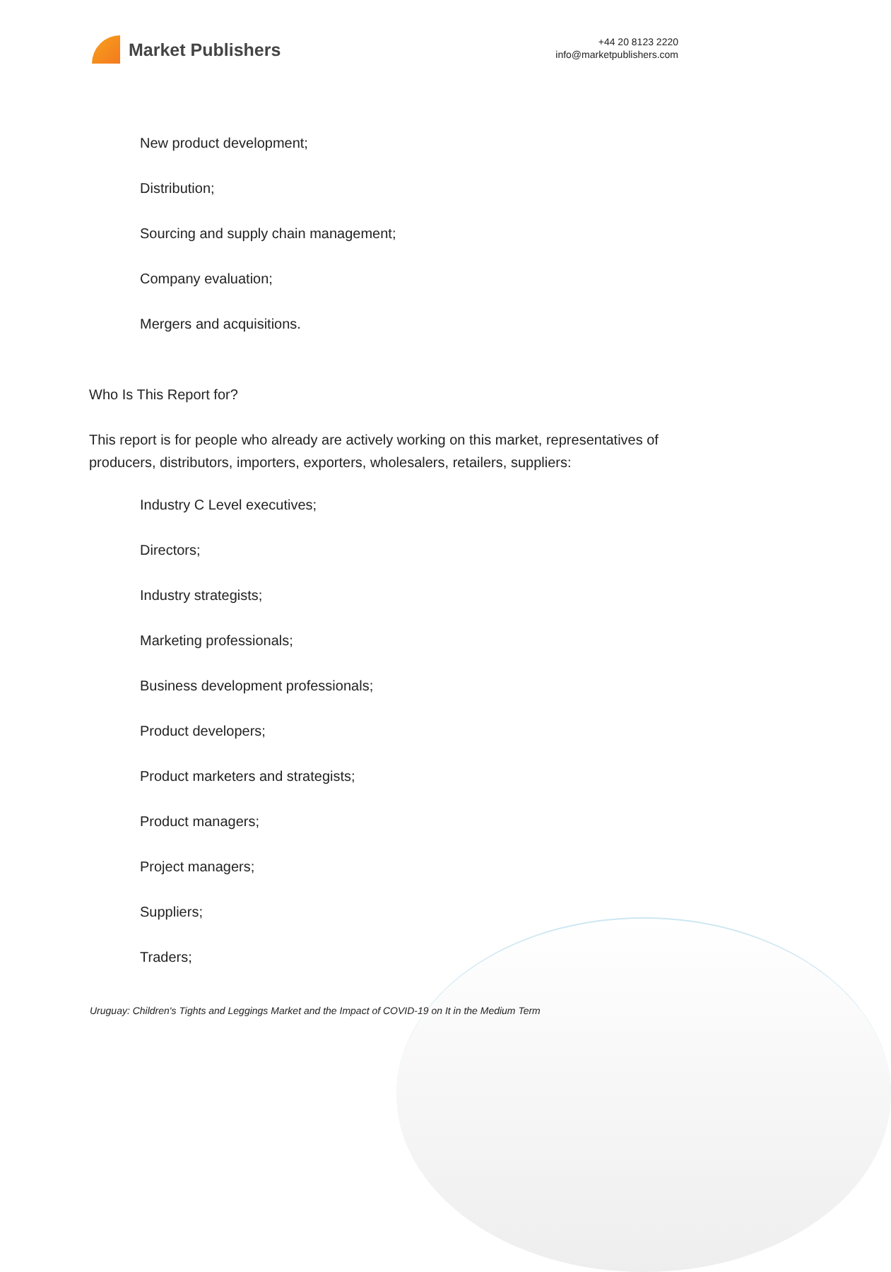Market Publishers
+44 20 8123 2220
info@marketpublishers.com
New product development;
Distribution;
Sourcing and supply chain management;
Company evaluation;
Mergers and acquisitions.
Who Is This Report for?
This report is for people who already are actively working on this market, representatives of producers, distributors, importers, exporters, wholesalers, retailers, suppliers:
Industry C Level executives;
Directors;
Industry strategists;
Marketing professionals;
Business development professionals;
Product developers;
Product marketers and strategists;
Product managers;
Project managers;
Suppliers;
Traders;
Uruguay: Children's Tights and Leggings Market and the Impact of COVID-19 on It in the Medium Term